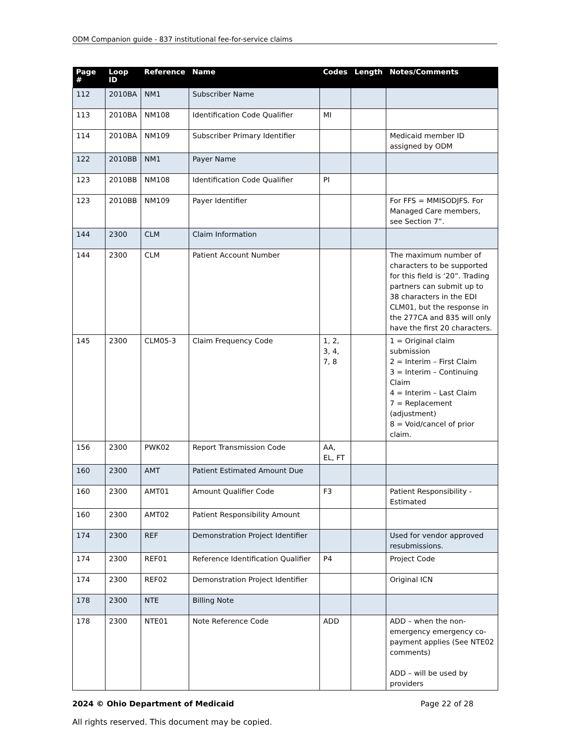ODM Companion guide - 837 institutional fee-for-service claims
| Page # | Loop ID | Reference | Name | Codes | Length | Notes/Comments |
| --- | --- | --- | --- | --- | --- | --- |
| 112 | 2010BA | NM1 | Subscriber Name | | | |
| 113 | 2010BA | NM108 | Identification Code Qualifier | MI | | |
| 114 | 2010BA | NM109 | Subscriber Primary Identifier | | | Medicaid member ID assigned by ODM |
| 122 | 2010BB | NM1 | Payer Name | | | |
| 123 | 2010BB | NM108 | Identification Code Qualifier | PI | | |
| 123 | 2010BB | NM109 | Payer Identifier | | | For FFS = MMISODJFS. For Managed Care members, see Section 7”. |
| 144 | 2300 | CLM | Claim Information | | | |
| 144 | 2300 | CLM | Patient Account Number | | | The maximum number of characters to be supported for this field is ‘20”. Trading partners can submit up to 38 characters in the EDI CLM01, but the response in the 277CA and 835 will only have the first 20 characters. |
| 145 | 2300 | CLM05-3 | Claim Frequency Code | 1, 2, 3, 4, 7, 8 | | 1 = Original claim submission 2 = Interim – First Claim 3 = Interim – Continuing Claim 4 = Interim – Last Claim 7 = Replacement (adjustment) 8 = Void/cancel of prior claim. |
| 156 | 2300 | PWK02 | Report Transmission Code | AA, EL, FT | | |
| 160 | 2300 | AMT | Patient Estimated Amount Due | | | |
| 160 | 2300 | AMT01 | Amount Qualifier Code | F3 | | Patient Responsibility - Estimated |
| 160 | 2300 | AMT02 | Patient Responsibility Amount | | | |
| 174 | 2300 | REF | Demonstration Project Identifier | | | Used for vendor approved resubmissions. |
| 174 | 2300 | REF01 | Reference Identification Qualifier | P4 | | Project Code |
| 174 | 2300 | REF02 | Demonstration Project Identifier | | | Original ICN |
| 178 | 2300 | NTE | Billing Note | | | |
| 178 | 2300 | NTE01 | Note Reference Code | ADD | | ADD – when the non-emergency emergency co-payment applies (See NTE02 comments) ADD – will be used by providers |
2024 © Ohio Department of Medicaid Page 22 of 28
All rights reserved. This document may be copied.